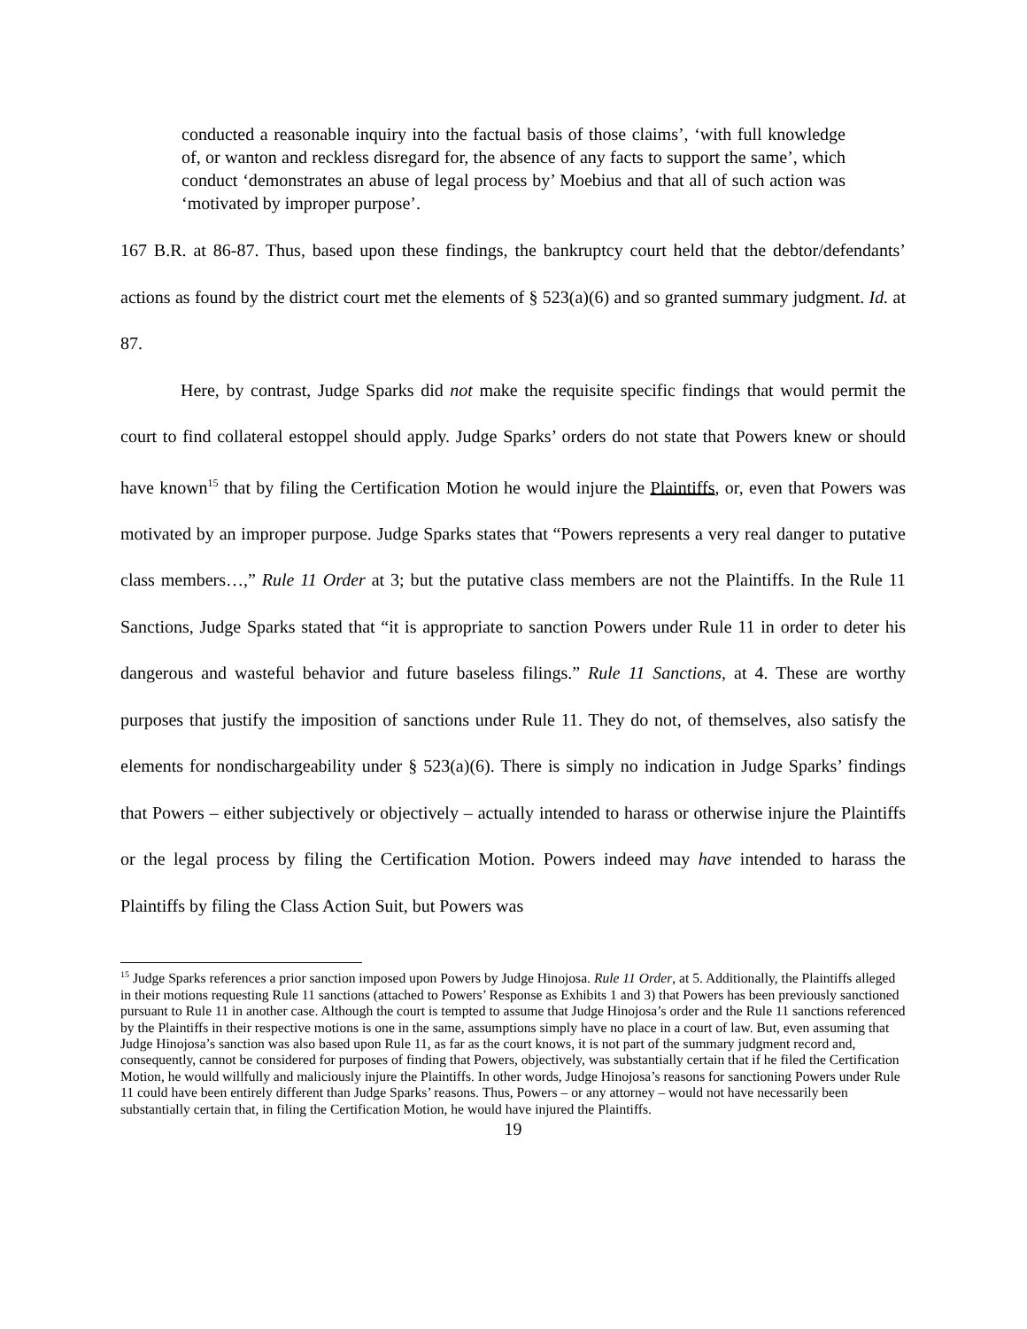conducted a reasonable inquiry into the factual basis of those claims’, ‘with full knowledge of, or wanton and reckless disregard for, the absence of any facts to support the same’, which conduct ‘demonstrates an abuse of legal process by’ Moebius and that all of such action was ‘motivated by improper purpose’.
167 B.R. at 86-87. Thus, based upon these findings, the bankruptcy court held that the debtor/defendants’ actions as found by the district court met the elements of § 523(a)(6) and so granted summary judgment. Id. at 87.
Here, by contrast, Judge Sparks did not make the requisite specific findings that would permit the court to find collateral estoppel should apply. Judge Sparks’ orders do not state that Powers knew or should have known<sup>15</sup> that by filing the Certification Motion he would injure the Plaintiffs, or, even that Powers was motivated by an improper purpose. Judge Sparks states that “Powers represents a very real danger to putative class members…,” Rule 11 Order at 3; but the putative class members are not the Plaintiffs. In the Rule 11 Sanctions, Judge Sparks stated that “it is appropriate to sanction Powers under Rule 11 in order to deter his dangerous and wasteful behavior and future baseless filings.” Rule 11 Sanctions, at 4. These are worthy purposes that justify the imposition of sanctions under Rule 11. They do not, of themselves, also satisfy the elements for nondischargeability under § 523(a)(6). There is simply no indication in Judge Sparks’ findings that Powers – either subjectively or objectively – actually intended to harass or otherwise injure the Plaintiffs or the legal process by filing the Certification Motion. Powers indeed may have intended to harass the Plaintiffs by filing the Class Action Suit, but Powers was
<sup>15</sup> Judge Sparks references a prior sanction imposed upon Powers by Judge Hinojosa. Rule 11 Order, at 5. Additionally, the Plaintiffs alleged in their motions requesting Rule 11 sanctions (attached to Powers’ Response as Exhibits 1 and 3) that Powers has been previously sanctioned pursuant to Rule 11 in another case. Although the court is tempted to assume that Judge Hinojosa’s order and the Rule 11 sanctions referenced by the Plaintiffs in their respective motions is one in the same, assumptions simply have no place in a court of law. But, even assuming that Judge Hinojosa’s sanction was also based upon Rule 11, as far as the court knows, it is not part of the summary judgment record and, consequently, cannot be considered for purposes of finding that Powers, objectively, was substantially certain that if he filed the Certification Motion, he would willfully and maliciously injure the Plaintiffs. In other words, Judge Hinojosa’s reasons for sanctioning Powers under Rule 11 could have been entirely different than Judge Sparks’ reasons. Thus, Powers – or any attorney – would not have necessarily been substantially certain that, in filing the Certification Motion, he would have injured the Plaintiffs.
19